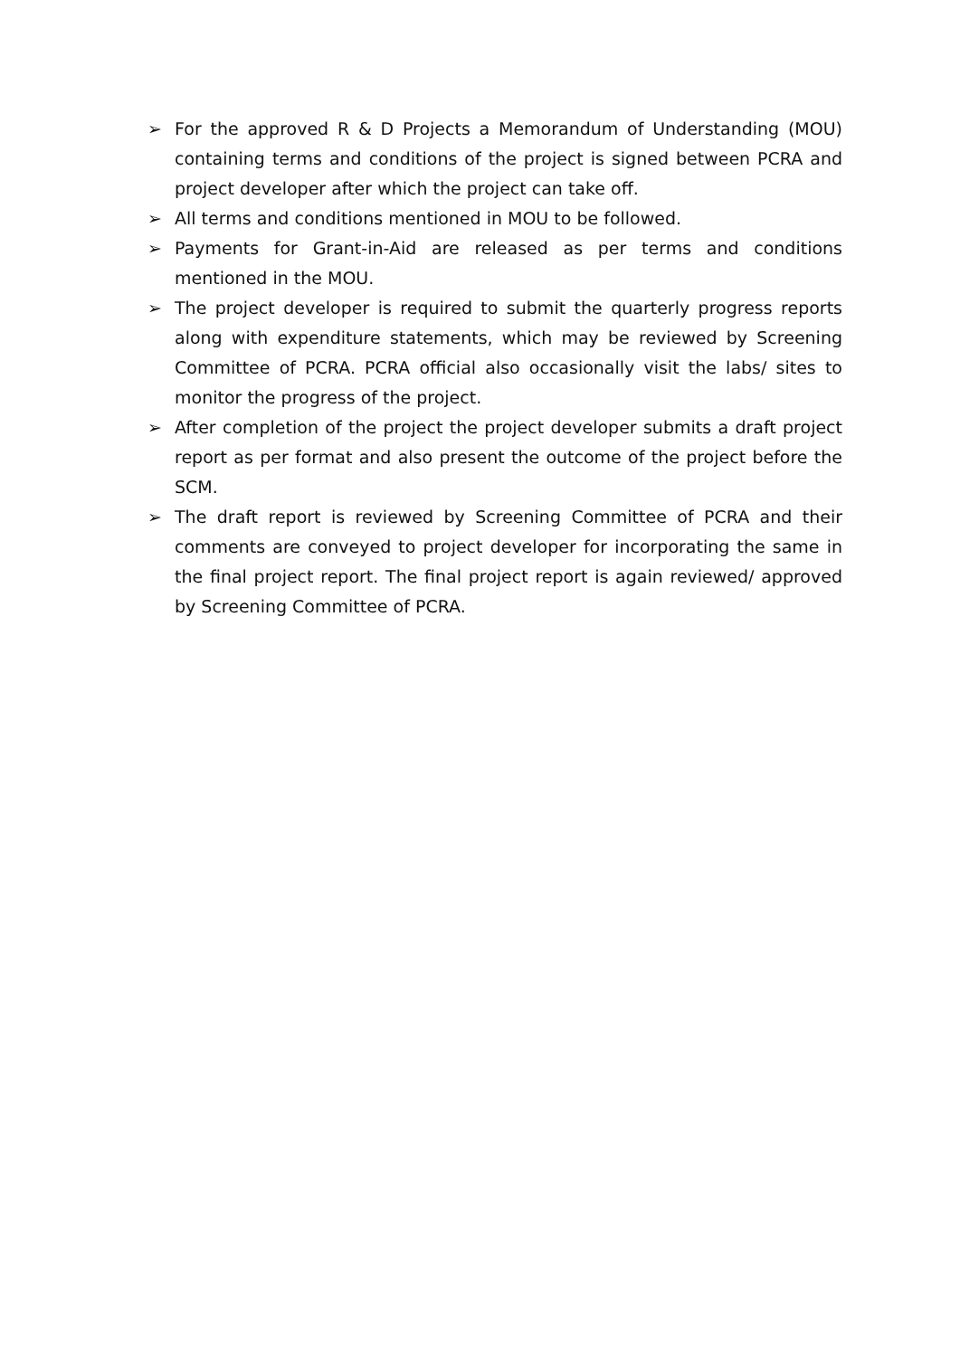➢ For the approved R & D Projects a Memorandum of Understanding (MOU) containing terms and conditions of the project is signed between PCRA and project developer after which the project can take off.
➢ All terms and conditions mentioned in MOU to be followed.
➢ Payments for Grant-in-Aid are released as per terms and conditions mentioned in the MOU.
➢ The project developer is required to submit the quarterly progress reports along with expenditure statements, which may be reviewed by Screening Committee of PCRA. PCRA official also occasionally visit the labs/ sites to monitor the progress of the project.
➢ After completion of the project the project developer submits a draft project report as per format and also present the outcome of the project before the SCM.
➢ The draft report is reviewed by Screening Committee of PCRA and their comments are conveyed to project developer for incorporating the same in the final project report. The final project report is again reviewed/ approved by Screening Committee of PCRA.